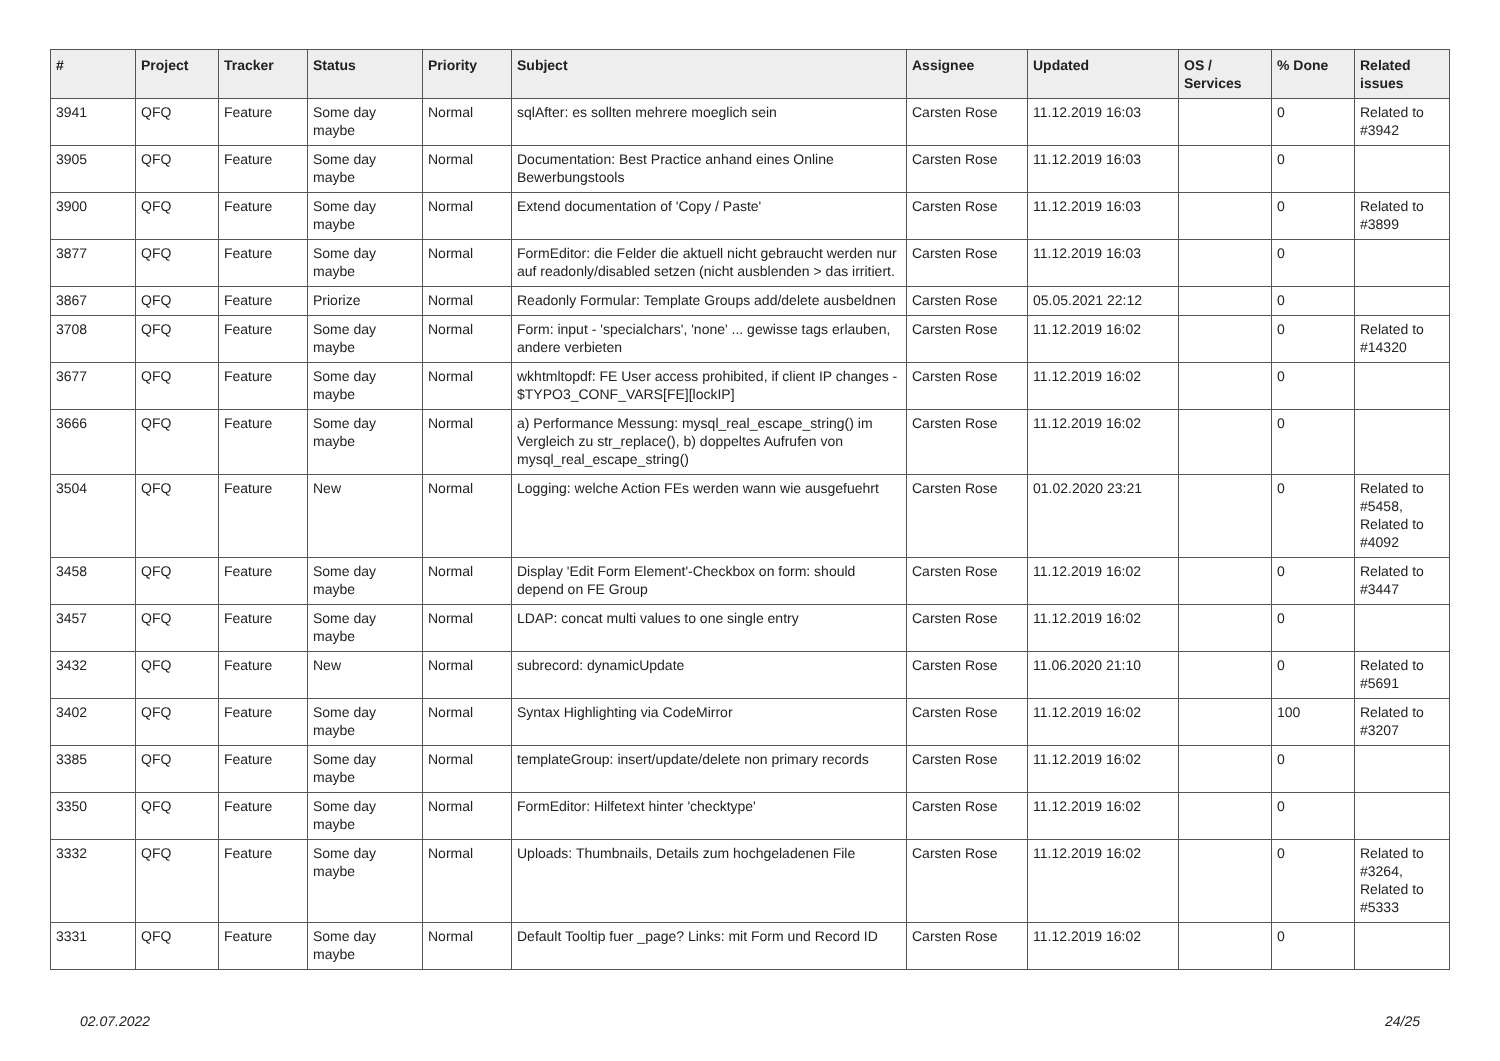| # | Project | Tracker | Status | Priority | Subject | Assignee | Updated | OS / Services | % Done | Related issues |
| --- | --- | --- | --- | --- | --- | --- | --- | --- | --- | --- |
| 3941 | QFQ | Feature | Some day maybe | Normal | sqlAfter: es sollten mehrere moeglich sein | Carsten Rose | 11.12.2019 16:03 | | 0 | Related to #3942 |
| 3905 | QFQ | Feature | Some day maybe | Normal | Documentation: Best Practice anhand eines Online Bewerbungstools | Carsten Rose | 11.12.2019 16:03 | | 0 | |
| 3900 | QFQ | Feature | Some day maybe | Normal | Extend documentation of 'Copy / Paste' | Carsten Rose | 11.12.2019 16:03 | | 0 | Related to #3899 |
| 3877 | QFQ | Feature | Some day maybe | Normal | FormEditor: die Felder die aktuell nicht gebraucht werden nur auf readonly/disabled setzen (nicht ausblenden > das irritiert. | Carsten Rose | 11.12.2019 16:03 | | 0 | |
| 3867 | QFQ | Feature | Priorize | Normal | Readonly Formular: Template Groups add/delete ausbeldnen | Carsten Rose | 05.05.2021 22:12 | | 0 | |
| 3708 | QFQ | Feature | Some day maybe | Normal | Form: input - 'specialchars', 'none' ... gewisse tags erlauben, andere verbieten | Carsten Rose | 11.12.2019 16:02 | | 0 | Related to #14320 |
| 3677 | QFQ | Feature | Some day maybe | Normal | wkhtmltopdf: FE User access prohibited, if client IP changes - $TYPO3_CONF_VARS[FE][lockIP] | Carsten Rose | 11.12.2019 16:02 | | 0 | |
| 3666 | QFQ | Feature | Some day maybe | Normal | a) Performance Messung: mysql_real_escape_string() im Vergleich zu str_replace(), b) doppeltes Aufrufen von mysql_real_escape_string() | Carsten Rose | 11.12.2019 16:02 | | 0 | |
| 3504 | QFQ | Feature | New | Normal | Logging: welche Action FEs werden wann wie ausgefuehrt | Carsten Rose | 01.02.2020 23:21 | | 0 | Related to #5458, Related to #4092 |
| 3458 | QFQ | Feature | Some day maybe | Normal | Display 'Edit Form Element'-Checkbox on form: should depend on FE Group | Carsten Rose | 11.12.2019 16:02 | | 0 | Related to #3447 |
| 3457 | QFQ | Feature | Some day maybe | Normal | LDAP: concat multi values to one single entry | Carsten Rose | 11.12.2019 16:02 | | 0 | |
| 3432 | QFQ | Feature | New | Normal | subrecord: dynamicUpdate | Carsten Rose | 11.06.2020 21:10 | | 0 | Related to #5691 |
| 3402 | QFQ | Feature | Some day maybe | Normal | Syntax Highlighting via CodeMirror | Carsten Rose | 11.12.2019 16:02 | | 100 | Related to #3207 |
| 3385 | QFQ | Feature | Some day maybe | Normal | templateGroup: insert/update/delete non primary records | Carsten Rose | 11.12.2019 16:02 | | 0 | |
| 3350 | QFQ | Feature | Some day maybe | Normal | FormEditor: Hilfetext hinter 'checktype' | Carsten Rose | 11.12.2019 16:02 | | 0 | |
| 3332 | QFQ | Feature | Some day maybe | Normal | Uploads: Thumbnails, Details zum hochgeladenen File | Carsten Rose | 11.12.2019 16:02 | | 0 | Related to #3264, Related to #5333 |
| 3331 | QFQ | Feature | Some day maybe | Normal | Default Tooltip fuer _page? Links: mit Form und Record ID | Carsten Rose | 11.12.2019 16:02 | | 0 | |
02.07.2022 24/25